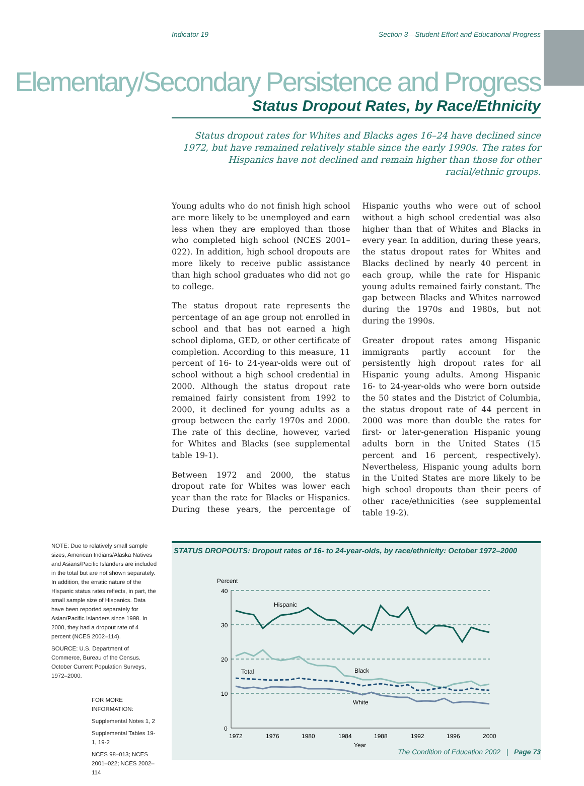Indicator 19 Section 3—Student Effort and Educational Progress
Elementary/Secondary Persistence and Progress
Status Dropout Rates, by Race/Ethnicity
Status dropout rates for Whites and Blacks ages 16–24 have declined since 1972, but have remained relatively stable since the early 1990s. The rates for Hispanics have not declined and remain higher than those for other racial/ethnic groups.
Young adults who do not finish high school are more likely to be unemployed and earn less when they are employed than those who completed high school (NCES 2001–022). In addition, high school dropouts are more likely to receive public assistance than high school graduates who did not go to college.
The status dropout rate represents the percentage of an age group not enrolled in school and that has not earned a high school diploma, GED, or other certificate of completion. According to this measure, 11 percent of 16- to 24-year-olds were out of school without a high school credential in 2000. Although the status dropout rate remained fairly consistent from 1992 to 2000, it declined for young adults as a group between the early 1970s and 2000. The rate of this decline, however, varied for Whites and Blacks (see supplemental table 19-1).
Between 1972 and 2000, the status dropout rate for Whites was lower each year than the rate for Blacks or Hispanics. During these years, the percentage of Hispanic youths who were out of school without a high school credential was also higher than that of Whites and Blacks in every year. In addition, during these years, the status dropout rates for Whites and Blacks declined by nearly 40 percent in each group, while the rate for Hispanic young adults remained fairly constant. The gap between Blacks and Whites narrowed during the 1970s and 1980s, but not during the 1990s.
Greater dropout rates among Hispanic immigrants partly account for the persistently high dropout rates for all Hispanic young adults. Among Hispanic 16- to 24-year-olds who were born outside the 50 states and the District of Columbia, the status dropout rate of 44 percent in 2000 was more than double the rates for first- or later-generation Hispanic young adults born in the United States (15 percent and 16 percent, respectively). Nevertheless, Hispanic young adults born in the United States are more likely to be high school dropouts than their peers of other race/ethnicities (see supplemental table 19-2).
NOTE: Due to relatively small sample sizes, American Indians/Alaska Natives and Asians/Pacific Islanders are included in the total but are not shown separately. In addition, the erratic nature of the Hispanic status rates reflects, in part, the small sample size of Hispanics. Data have been reported separately for Asian/Pacific Islanders since 1998. In 2000, they had a dropout rate of 4 percent (NCES 2002–114).
SOURCE: U.S. Department of Commerce, Bureau of the Census. October Current Population Surveys, 1972–2000.
FOR MORE INFORMATION:
Supplemental Notes 1, 2
Supplemental Tables 19-1, 19-2
NCES 98–013; NCES 2001–022; NCES 2002–114
STATUS DROPOUTS: Dropout rates of 16- to 24-year-olds, by race/ethnicity: October 1972–2000
Percent
40
30
20
10
0
Hispanic
Total
Black
White
1972
1976
1980
1984
1988
1992
1996
2000
Year
The Condition of Education 2002 | Page 73